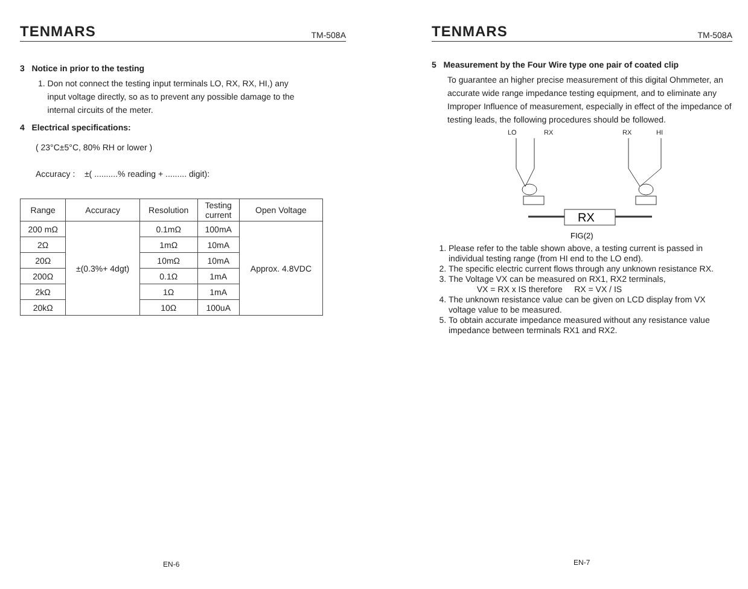TENMARS TM-508A
3 Notice in prior to the testing
1. Don not connect the testing input terminals LO, RX, RX, HI,) any
input voltage directly, so as to prevent any possible damage to the
internal circuits of the meter.
4 Electrical specifications:
( 23°C±5°C, 80% RH or lower )
Accuracy : ±( ..........% reading + ......... digit):
| Range | Accuracy | Resolution | Testing current | Open Voltage |
| --- | --- | --- | --- | --- |
| 200 mΩ | ±(0.3%+ 4dgt) | 0.1mΩ | 100mA | Approx. 4.8VDC |
| 2Ω | | 1mΩ | 10mA | |
| 20Ω | | 10mΩ | 10mA | |
| 200Ω | | 0.1Ω | 1mA | |
| 2kΩ | | 1Ω | 1mA | |
| 20kΩ | | 10Ω | 100uA | |
EN-6
TENMARS TM-508A
5 Measurement by the Four Wire type one pair of coated clip
To guarantee an higher precise measurement of this digital Ohmmeter, an accurate wide range impedance testing equipment, and to eliminate any Improper Influence of measurement, especially in effect of the impedance of testing leads, the following procedures should be followed.
LO
RX
RX
HI
RX
FIG(2)
1. Please refer to the table shown above, a testing current is passed in individual testing range (from HI end to the LO end).
2. The specific electric current flows through any unknown resistance RX.
3. The Voltage VX can be measured on RX1, RX2 terminals,
VX = RX x IS therefore RX = VX / IS
4. The unknown resistance value can be given on LCD display from VX voltage value to be measured.
5. To obtain accurate impedance measured without any resistance value impedance between terminals RX1 and RX2.
EN-7